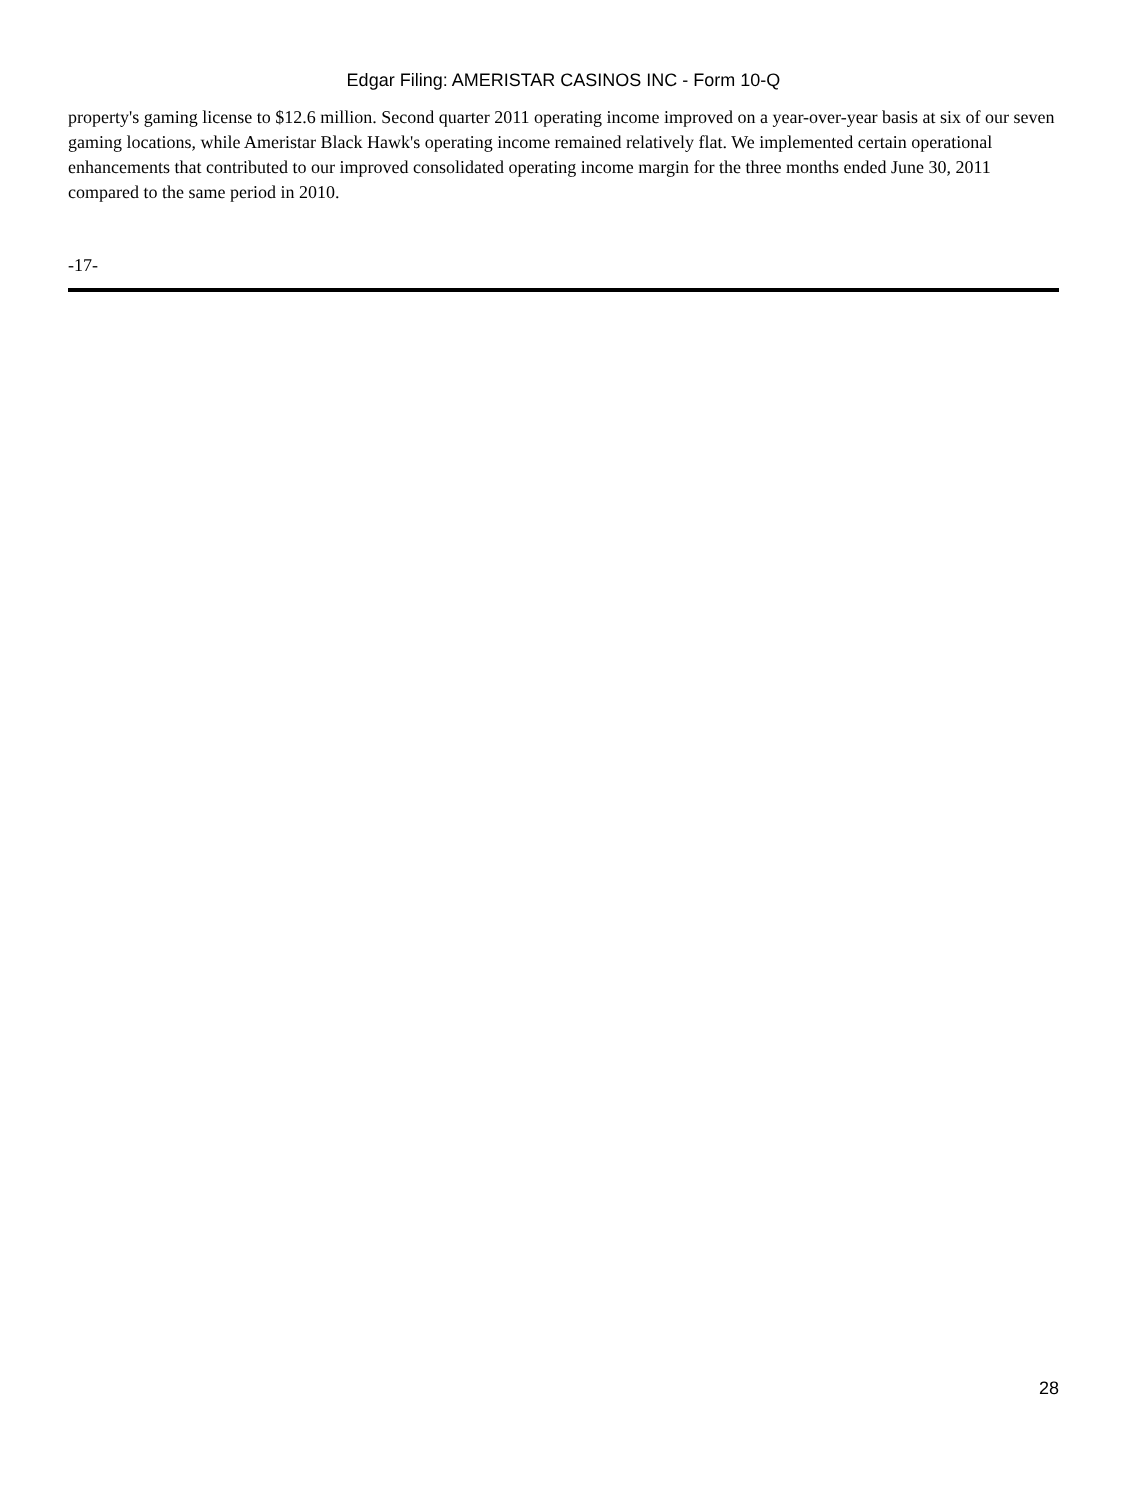Edgar Filing: AMERISTAR CASINOS INC - Form 10-Q
property's gaming license to $12.6 million. Second quarter 2011 operating income improved on a year-over-year basis at six of our seven gaming locations, while Ameristar Black Hawk's operating income remained relatively flat. We implemented certain operational enhancements that contributed to our improved consolidated operating income margin for the three months ended June 30, 2011 compared to the same period in 2010.
-17-
28